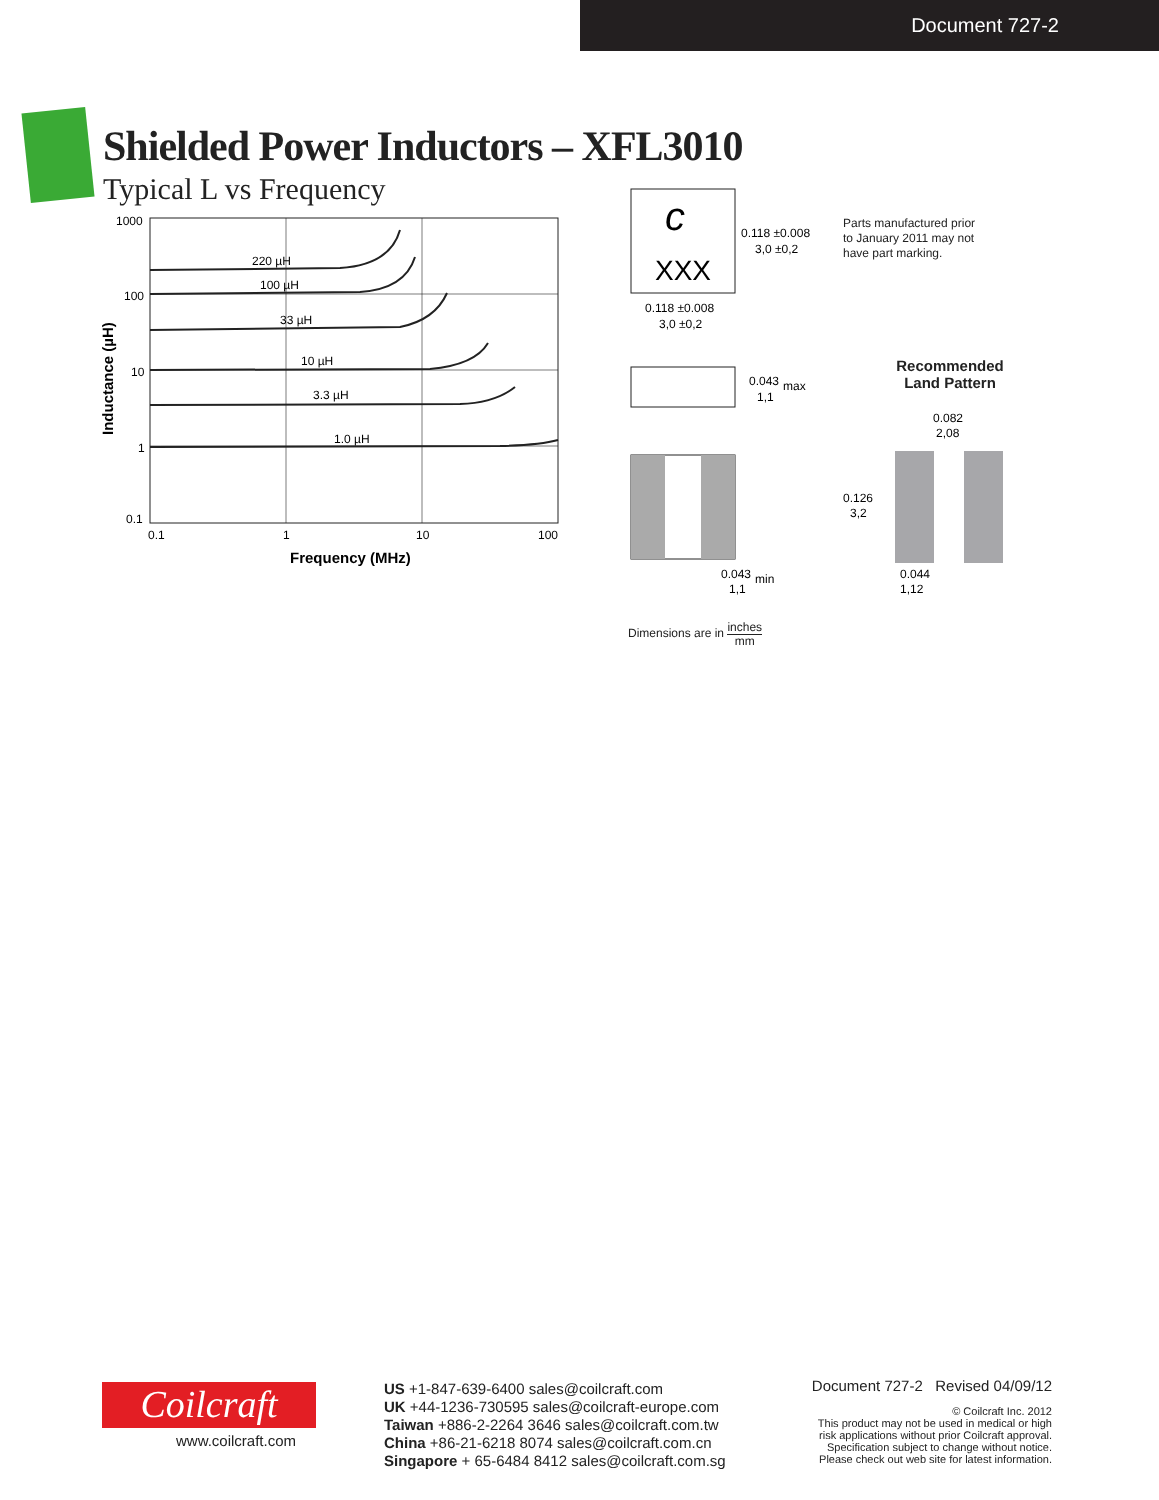Document 727-2
Shielded Power Inductors – XFL3010
Typical L vs Frequency
220 µH
100 µH
33 µH
10 µH
3.3 µH
1.0 µH
1000
100
10
1
0.1
0.1
1
10
100
Frequency (MHz)
Inductance (µH)
c
XXX
0.118 ±0.008
3,0 ±0,2
0.118 ±0.008
3,0 ±0,2
0.043
max
1,1
0.043
min
1,1
0.082
2,08
0.126
3,2
0.044
1,12
Parts manufactured prior
to January 2011 may not
have part marking.
Recommended
Land Pattern
Dimensions are in inches
mm
Coilcraft
www.coilcraft.com
US +1-847-639-6400 sales@coilcraft.com
UK +44-1236-730595 sales@coilcraft-europe.com
Taiwan +886-2-2264 3646 sales@coilcraft.com.tw
China +86-21-6218 8074 sales@coilcraft.com.cn
Singapore + 65-6484 8412 sales@coilcraft.com.sg
Document 727-2 Revised 04/09/12
© Coilcraft Inc. 2012
This product may not be used in medical or high risk applications without prior Coilcraft approval. Specification subject to change without notice. Please check out web site for latest information.